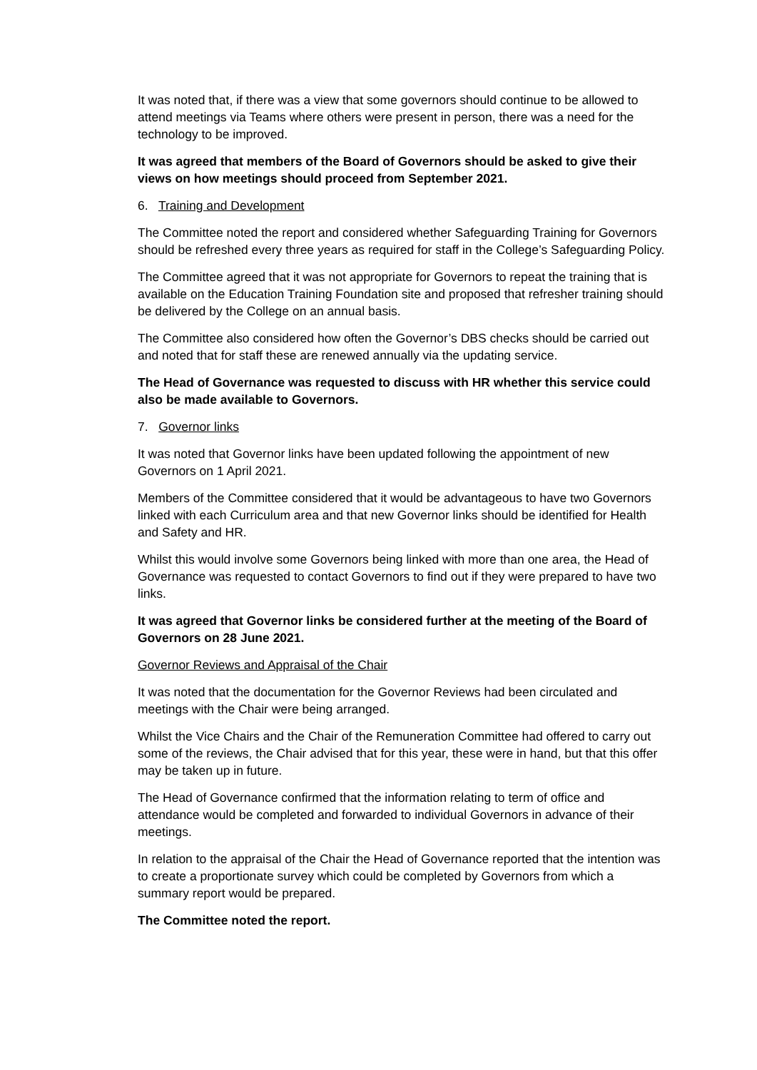It was noted that, if there was a view that some governors should continue to be allowed to attend meetings via Teams where others were present in person, there was a need for the technology to be improved.
It was agreed that members of the Board of Governors should be asked to give their views on how meetings should proceed from September 2021.
6. Training and Development
The Committee noted the report and considered whether Safeguarding Training for Governors should be refreshed every three years as required for staff in the College’s Safeguarding Policy.
The Committee agreed that it was not appropriate for Governors to repeat the training that is available on the Education Training Foundation site and proposed that refresher training should be delivered by the College on an annual basis.
The Committee also considered how often the Governor’s DBS checks should be carried out and noted that for staff these are renewed annually via the updating service.
The Head of Governance was requested to discuss with HR whether this service could also be made available to Governors.
7. Governor links
It was noted that Governor links have been updated following the appointment of new Governors on 1 April 2021.
Members of the Committee considered that it would be advantageous to have two Governors linked with each Curriculum area and that new Governor links should be identified for Health and Safety and HR.
Whilst this would involve some Governors being linked with more than one area, the Head of Governance was requested to contact Governors to find out if they were prepared to have two links.
It was agreed that Governor links be considered further at the meeting of the Board of Governors on 28 June 2021.
Governor Reviews and Appraisal of the Chair
It was noted that the documentation for the Governor Reviews had been circulated and meetings with the Chair were being arranged.
Whilst the Vice Chairs and the Chair of the Remuneration Committee had offered to carry out some of the reviews, the Chair advised that for this year, these were in hand, but that this offer may be taken up in future.
The Head of Governance confirmed that the information relating to term of office and attendance would be completed and forwarded to individual Governors in advance of their meetings.
In relation to the appraisal of the Chair the Head of Governance reported that the intention was to create a proportionate survey which could be completed by Governors from which a summary report would be prepared.
The Committee noted the report.